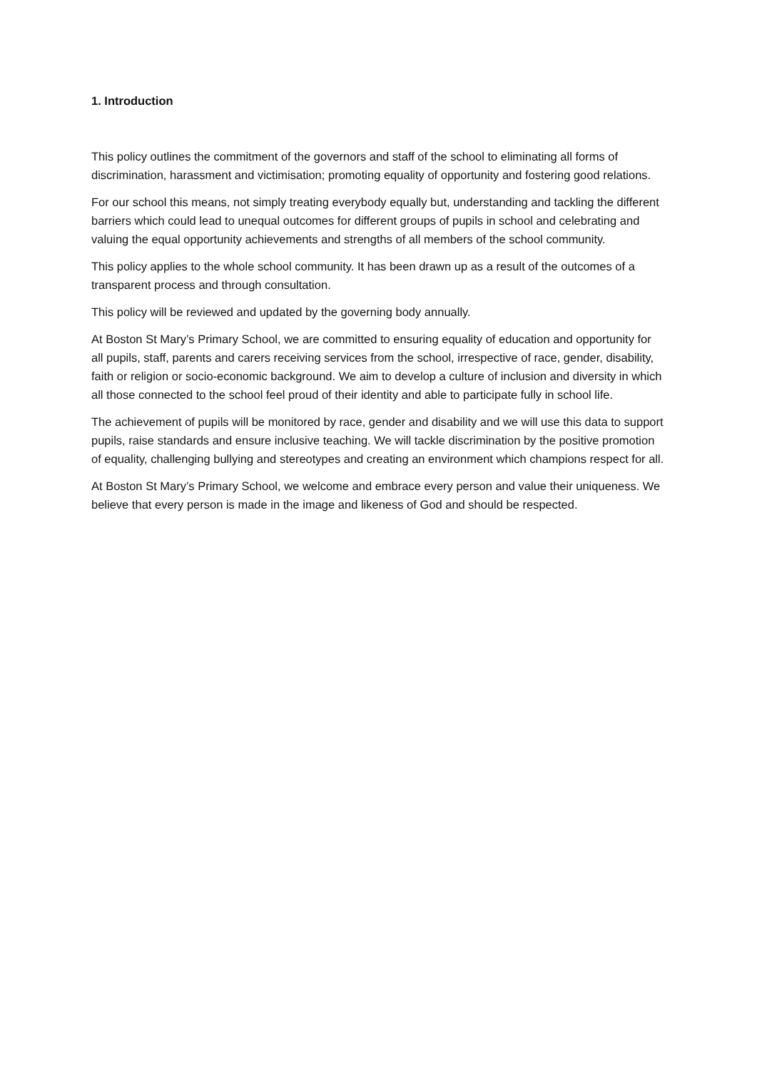1. Introduction
This policy outlines the commitment of the governors and staff of the school to eliminating all forms of discrimination, harassment and victimisation; promoting equality of opportunity and fostering good relations.
For our school this means, not simply treating everybody equally but, understanding and tackling the different barriers which could lead to unequal outcomes for different groups of pupils in school and celebrating and valuing the equal opportunity achievements and strengths of all members of the school community.
This policy applies to the whole school community. It has been drawn up as a result of the outcomes of a transparent process and through consultation.
This policy will be reviewed and updated by the governing body annually.
At Boston St Mary’s Primary School, we are committed to ensuring equality of education and opportunity for all pupils, staff, parents and carers receiving services from the school, irrespective of race, gender, disability, faith or religion or socio-economic background. We aim to develop a culture of inclusion and diversity in which all those connected to the school feel proud of their identity and able to participate fully in school life.
The achievement of pupils will be monitored by race, gender and disability and we will use this data to support pupils, raise standards and ensure inclusive teaching. We will tackle discrimination by the positive promotion of equality, challenging bullying and stereotypes and creating an environment which champions respect for all.
At Boston St Mary’s Primary School, we welcome and embrace every person and value their uniqueness. We believe that every person is made in the image and likeness of God and should be respected.